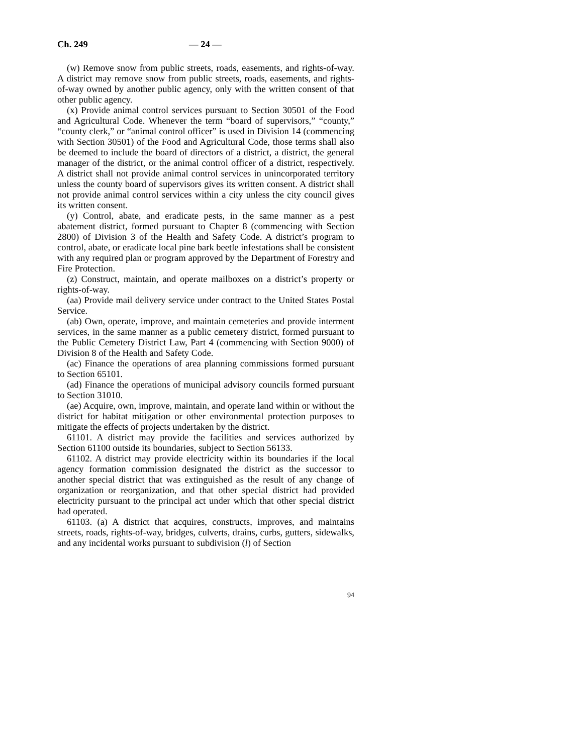Ch. 249 — 24 —
(w) Remove snow from public streets, roads, easements, and rights-of-way. A district may remove snow from public streets, roads, easements, and rights-of-way owned by another public agency, only with the written consent of that other public agency.
(x) Provide animal control services pursuant to Section 30501 of the Food and Agricultural Code. Whenever the term “board of supervisors,” “county,” “county clerk,” or “animal control officer” is used in Division 14 (commencing with Section 30501) of the Food and Agricultural Code, those terms shall also be deemed to include the board of directors of a district, a district, the general manager of the district, or the animal control officer of a district, respectively. A district shall not provide animal control services in unincorporated territory unless the county board of supervisors gives its written consent. A district shall not provide animal control services within a city unless the city council gives its written consent.
(y) Control, abate, and eradicate pests, in the same manner as a pest abatement district, formed pursuant to Chapter 8 (commencing with Section 2800) of Division 3 of the Health and Safety Code. A district’s program to control, abate, or eradicate local pine bark beetle infestations shall be consistent with any required plan or program approved by the Department of Forestry and Fire Protection.
(z) Construct, maintain, and operate mailboxes on a district’s property or rights-of-way.
(aa) Provide mail delivery service under contract to the United States Postal Service.
(ab) Own, operate, improve, and maintain cemeteries and provide interment services, in the same manner as a public cemetery district, formed pursuant to the Public Cemetery District Law, Part 4 (commencing with Section 9000) of Division 8 of the Health and Safety Code.
(ac) Finance the operations of area planning commissions formed pursuant to Section 65101.
(ad) Finance the operations of municipal advisory councils formed pursuant to Section 31010.
(ae) Acquire, own, improve, maintain, and operate land within or without the district for habitat mitigation or other environmental protection purposes to mitigate the effects of projects undertaken by the district.
61101. A district may provide the facilities and services authorized by Section 61100 outside its boundaries, subject to Section 56133.
61102. A district may provide electricity within its boundaries if the local agency formation commission designated the district as the successor to another special district that was extinguished as the result of any change of organization or reorganization, and that other special district had provided electricity pursuant to the principal act under which that other special district had operated.
61103. (a) A district that acquires, constructs, improves, and maintains streets, roads, rights-of-way, bridges, culverts, drains, curbs, gutters, sidewalks, and any incidental works pursuant to subdivision (l) of Section
94